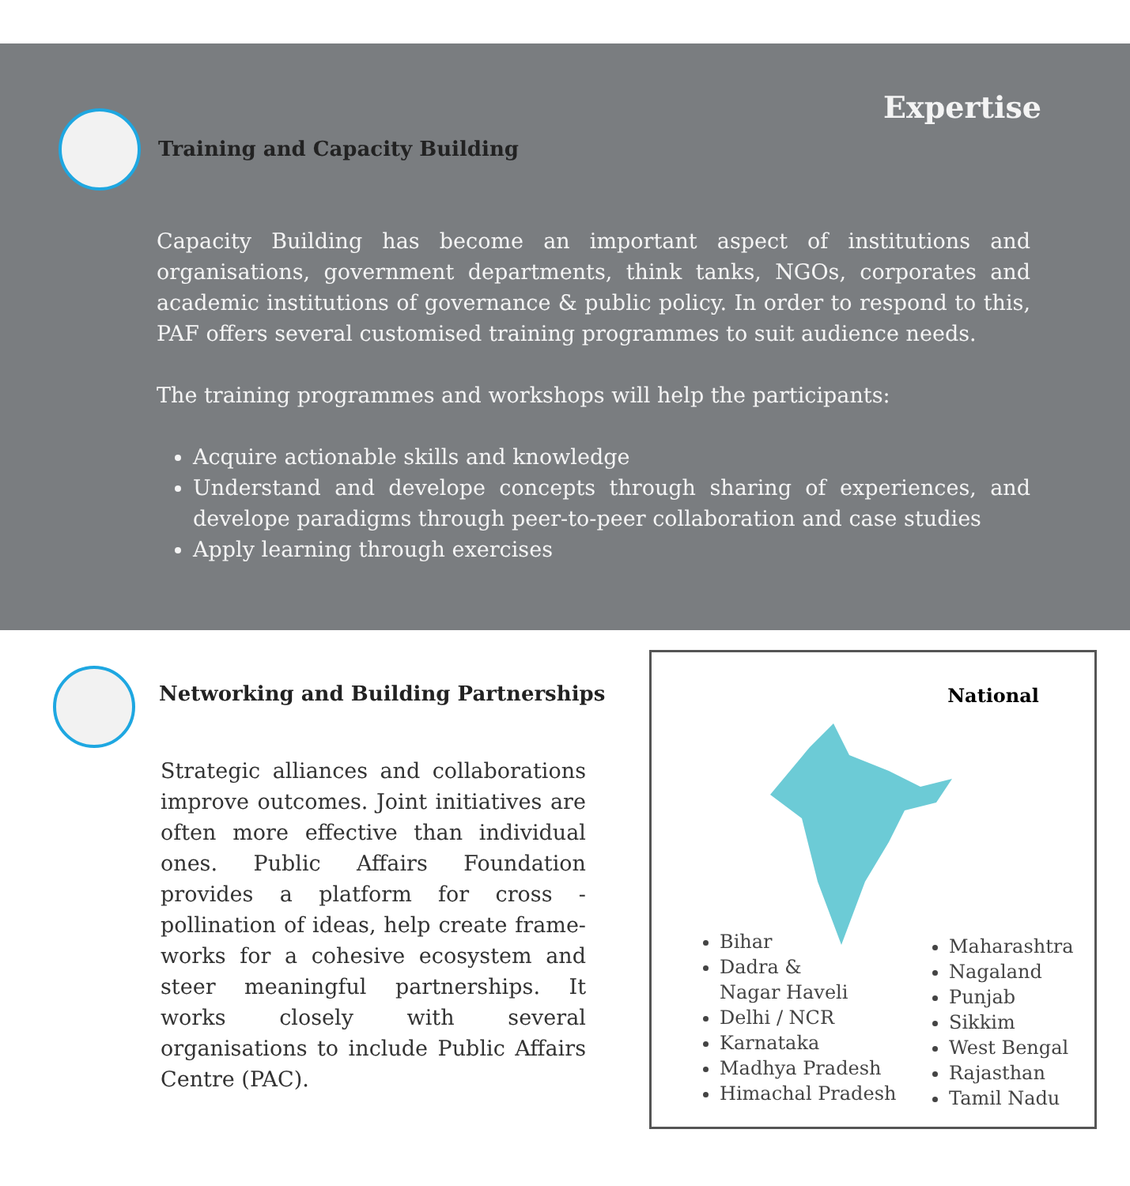Expertise
Training and Capacity Building
Capacity Building has become an important aspect of institutions and organisations, government departments, think tanks, NGOs, corporates and academic institutions of governance & public policy. In order to respond to this, PAF offers several customised training programmes to suit audience needs.
The training programmes and workshops will help the participants:
Acquire actionable skills and knowledge
Understand and develope concepts through sharing of experiences, and develope paradigms through peer-to-peer collaboration and case studies
Apply learning through exercises
Networking and Building Partnerships
Strategic alliances and collaborations improve outcomes. Joint initiatives are often more effective than individual ones. Public Affairs Foundation provides a platform for cross -pollination of ideas, help create frame-works for a cohesive ecosystem and steer meaningful partnerships. It works closely with several organisations to include Public Affairs Centre (PAC).
National
Bihar
Dadra &
Nagar Haveli
Delhi / NCR
Karnataka
Madhya Pradesh
Himachal Pradesh
Maharashtra
Nagaland
Punjab
Sikkim
West Bengal
Rajasthan
Tamil Nadu